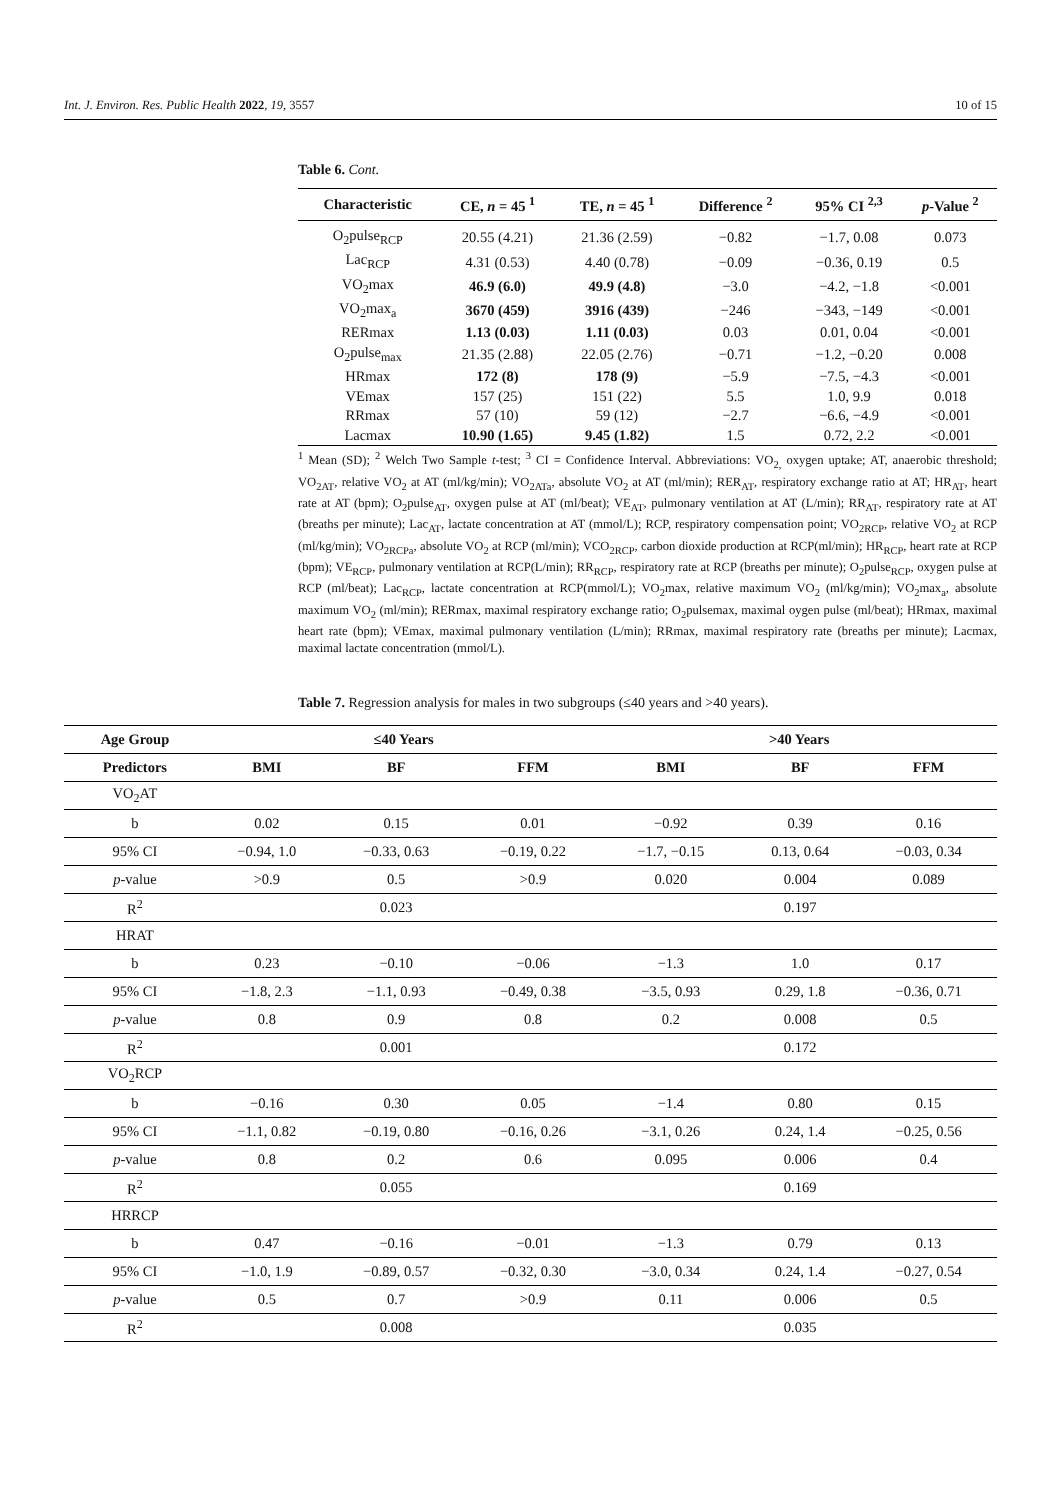Int. J. Environ. Res. Public Health 2022, 19, 3557 10 of 15
Table 6. Cont.
| Characteristic | CE, n = 45 <sup>1</sup> | TE, n = 45 <sup>1</sup> | Difference <sup>2</sup> | 95% CI <sup>2,3</sup> | p -Value <sup>2</sup> |
| --- | --- | --- | --- | --- | --- |
| O<sub>2</sub>pulse<sub>RCP</sub> | 20.55 (4.21) | 21.36 (2.59) | −0.82 | −1.7, 0.08 | 0.073 |
| Lac<sub>RCP</sub> | 4.31 (0.53) | 4.40 (0.78) | −0.09 | −0.36, 0.19 | 0.5 |
| VO<sub>2</sub>max | 46.9 (6.0) | 49.9 (4.8) | −3.0 | −4.2, −1.8 | <0.001 |
| VO<sub>2</sub>max<sub>a</sub> | 3670 (459) | 3916 (439) | −246 | −343, −149 | <0.001 |
| RERmax | 1.13 (0.03) | 1.11 (0.03) | 0.03 | 0.01, 0.04 | <0.001 |
| O<sub>2</sub>pulse<sub>max</sub> | 21.35 (2.88) | 22.05 (2.76) | −0.71 | −1.2, −0.20 | 0.008 |
| HRmax | 172 (8) | 178 (9) | −5.9 | −7.5, −4.3 | <0.001 |
| VEmax | 157 (25) | 151 (22) | 5.5 | 1.0, 9.9 | 0.018 |
| RRmax | 57 (10) | 59 (12) | −2.7 | −6.6, −4.9 | <0.001 |
| Lacmax | 10.90 (1.65) | 9.45 (1.82) | 1.5 | 0.72, 2.2 | <0.001 |
<sup>1</sup> Mean (SD); <sup>2</sup> Welch Two Sample t-test; <sup>3</sup> CI = Confidence Interval. Abbreviations: VO<sub>2,</sub> oxygen uptake; AT, anaerobic threshold; VO<sub>2AT</sub>, relative VO<sub>2</sub> at AT (ml/kg/min); VO<sub>2ATa</sub>, absolute VO<sub>2</sub> at AT (ml/min); RER<sub>AT</sub>, respiratory exchange ratio at AT; HR<sub>AT</sub>, heart rate at AT (bpm); O<sub>2</sub>pulse<sub>AT</sub>, oxygen pulse at AT (ml/beat); VE<sub>AT</sub>, pulmonary ventilation at AT (L/min); RR<sub>AT</sub>, respiratory rate at AT (breaths per minute); Lac<sub>AT</sub>, lactate concentration at AT (mmol/L); RCP, respiratory compensation point; VO<sub>2RCP</sub>, relative VO<sub>2</sub> at RCP (ml/kg/min); VO<sub>2RCPa</sub>, absolute VO<sub>2</sub> at RCP (ml/min); VCO<sub>2RCP</sub>, carbon dioxide production at RCP(ml/min); HR<sub>RCP</sub>, heart rate at RCP (bpm); VE<sub>RCP</sub>, pulmonary ventilation at RCP(L/min); RR<sub>RCP</sub>, respiratory rate at RCP (breaths per minute); O<sub>2</sub>pulse<sub>RCP</sub>, oxygen pulse at RCP (ml/beat); Lac<sub>RCP</sub>, lactate concentration at RCP(mmol/L); VO<sub>2</sub>max, relative maximum VO<sub>2</sub> (ml/kg/min); VO<sub>2</sub>max<sub>a</sub>, absolute maximum VO<sub>2</sub> (ml/min); RERmax, maximal respiratory exchange ratio; O<sub>2</sub>pulsemax, maximal oygen pulse (ml/beat); HRmax, maximal heart rate (bpm); VEmax, maximal pulmonary ventilation (L/min); RRmax, maximal respiratory rate (breaths per minute); Lacmax, maximal lactate concentration (mmol/L).
Table 7. Regression analysis for males in two subgroups (≤40 years and >40 years).
| Age Group | ≤40 Years | | | >40 Years | | |
| --- | --- | --- | --- | --- | --- | --- |
| Predictors | BMI | BF | FFM | BMI | BF | FFM |
| VO<sub>2</sub>AT | | | | | | |
| b | 0.02 | 0.15 | 0.01 | −0.92 | 0.39 | 0.16 |
| 95% CI | −0.94, 1.0 | −0.33, 0.63 | −0.19, 0.22 | −1.7, −0.15 | 0.13, 0.64 | −0.03, 0.34 |
| p -value | >0.9 | 0.5 | >0.9 | 0.020 | 0.004 | 0.089 |
| R<sup>2</sup> | | 0.023 | | | 0.197 | |
| HRAT | | | | | | |
| b | 0.23 | −0.10 | −0.06 | −1.3 | 1.0 | 0.17 |
| 95% CI | −1.8, 2.3 | −1.1, 0.93 | −0.49, 0.38 | −3.5, 0.93 | 0.29, 1.8 | −0.36, 0.71 |
| p -value | 0.8 | 0.9 | 0.8 | 0.2 | 0.008 | 0.5 |
| R<sup>2</sup> | | 0.001 | | | 0.172 | |
| VO<sub>2</sub>RCP | | | | | | |
| b | −0.16 | 0.30 | 0.05 | −1.4 | 0.80 | 0.15 |
| 95% CI | −1.1, 0.82 | −0.19, 0.80 | −0.16, 0.26 | −3.1, 0.26 | 0.24, 1.4 | −0.25, 0.56 |
| p -value | 0.8 | 0.2 | 0.6 | 0.095 | 0.006 | 0.4 |
| R<sup>2</sup> | | 0.055 | | | 0.169 | |
| HRRCP | | | | | | |
| b | 0.47 | −0.16 | −0.01 | −1.3 | 0.79 | 0.13 |
| 95% CI | −1.0, 1.9 | −0.89, 0.57 | −0.32, 0.30 | −3.0, 0.34 | 0.24, 1.4 | −0.27, 0.54 |
| p -value | 0.5 | 0.7 | >0.9 | 0.11 | 0.006 | 0.5 |
| R<sup>2</sup> | | 0.008 | | | 0.035 | |